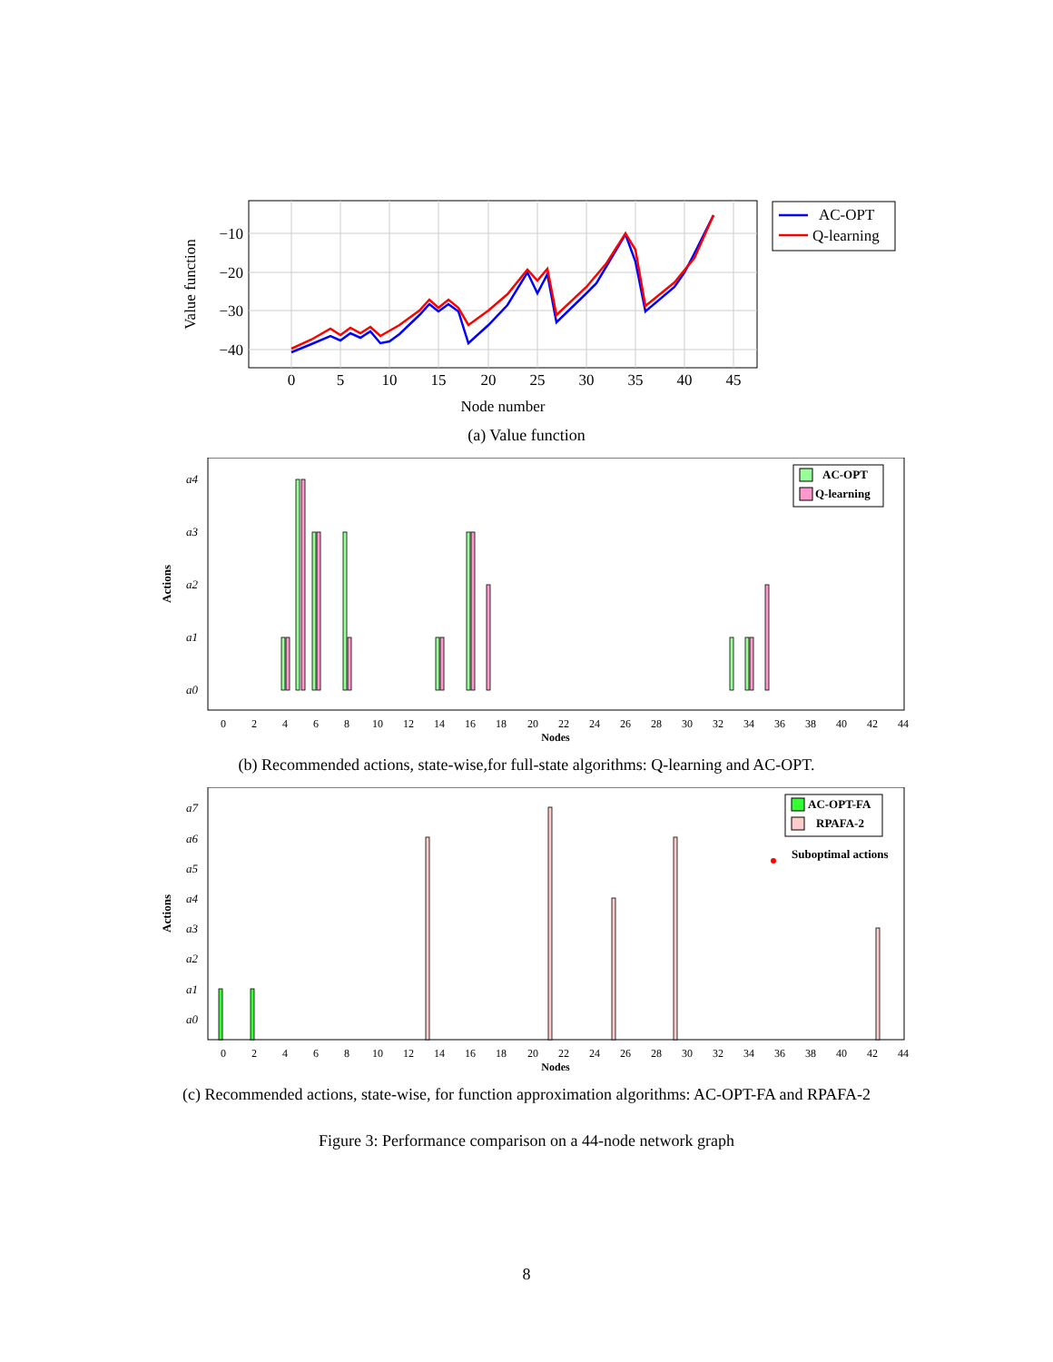−10
−20
−30
−40
0
5
10
15
20
25
30
35
40
45
Node number
Value function
AC-OPT
Q-learning
(a) Value function
a4
a3
a2
a1
a0
0
2
4
6
8
10
12
14
16
18
20
22
24
26
28
30
32
34
36
38
40
42
44
Nodes
Actions
AC-OPT
Q-learning
(b) Recommended actions, state-wise,for full-state algorithms: Q-learning and AC-OPT.
a7
a6
a5
a4
a3
a2
a1
a0
0
2
4
6
8
10
12
14
16
18
20
22
24
26
28
30
32
34
36
38
40
42
44
Nodes
Actions
AC-OPT-FA
RPAFA-2
Suboptimal actions
(c) Recommended actions, state-wise, for function approximation algorithms: AC-OPT-FA and RPAFA-2
Figure 3: Performance comparison on a 44-node network graph
8